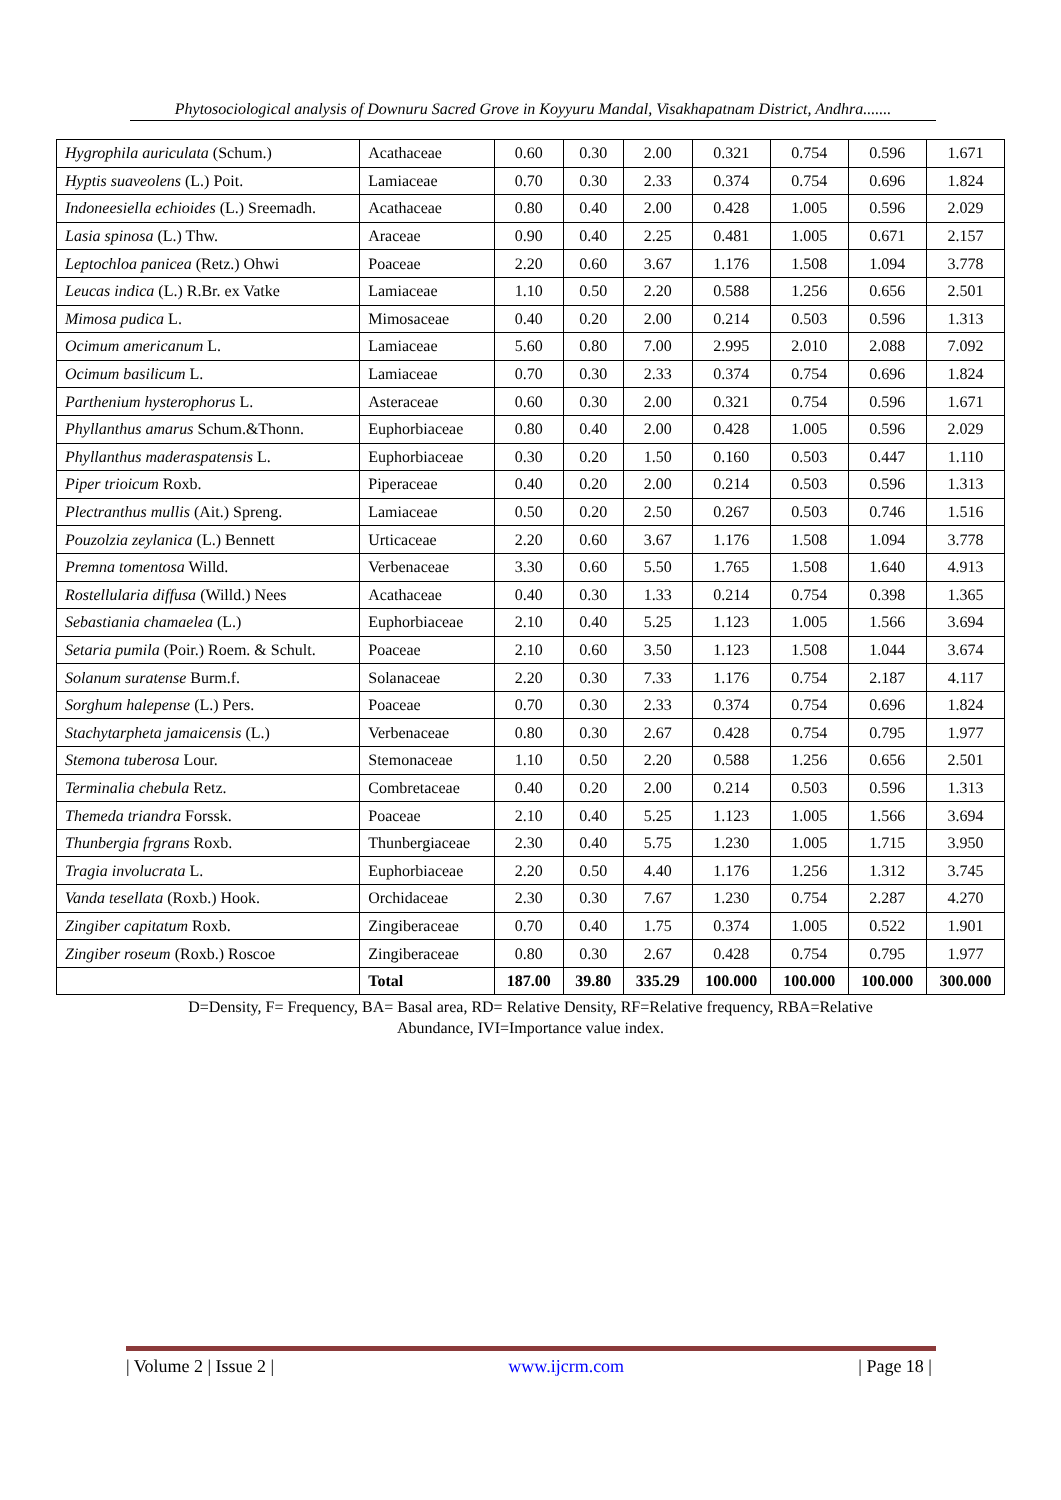Phytosociological analysis of Downuru Sacred Grove in Koyyuru Mandal, Visakhapatnam District, Andhra.......
| Hygrophila auriculata (Schum.) | Acathaceae | 0.60 | 0.30 | 2.00 | 0.321 | 0.754 | 0.596 | 1.671 |
| Hyptis suaveolens (L.) Poit. | Lamiaceae | 0.70 | 0.30 | 2.33 | 0.374 | 0.754 | 0.696 | 1.824 |
| Indoneesiella echioides (L.) Sreemadh. | Acathaceae | 0.80 | 0.40 | 2.00 | 0.428 | 1.005 | 0.596 | 2.029 |
| Lasia spinosa (L.) Thw. | Araceae | 0.90 | 0.40 | 2.25 | 0.481 | 1.005 | 0.671 | 2.157 |
| Leptochloa panicea (Retz.) Ohwi | Poaceae | 2.20 | 0.60 | 3.67 | 1.176 | 1.508 | 1.094 | 3.778 |
| Leucas indica (L.) R.Br. ex Vatke | Lamiaceae | 1.10 | 0.50 | 2.20 | 0.588 | 1.256 | 0.656 | 2.501 |
| Mimosa pudica L. | Mimosaceae | 0.40 | 0.20 | 2.00 | 0.214 | 0.503 | 0.596 | 1.313 |
| Ocimum americanum L. | Lamiaceae | 5.60 | 0.80 | 7.00 | 2.995 | 2.010 | 2.088 | 7.092 |
| Ocimum basilicum L. | Lamiaceae | 0.70 | 0.30 | 2.33 | 0.374 | 0.754 | 0.696 | 1.824 |
| Parthenium hysterophorus L. | Asteraceae | 0.60 | 0.30 | 2.00 | 0.321 | 0.754 | 0.596 | 1.671 |
| Phyllanthus amarus Schum.&Thonn. | Euphorbiaceae | 0.80 | 0.40 | 2.00 | 0.428 | 1.005 | 0.596 | 2.029 |
| Phyllanthus maderaspatensis L. | Euphorbiaceae | 0.30 | 0.20 | 1.50 | 0.160 | 0.503 | 0.447 | 1.110 |
| Piper trioicum Roxb. | Piperaceae | 0.40 | 0.20 | 2.00 | 0.214 | 0.503 | 0.596 | 1.313 |
| Plectranthus mullis (Ait.) Spreng. | Lamiaceae | 0.50 | 0.20 | 2.50 | 0.267 | 0.503 | 0.746 | 1.516 |
| Pouzolzia zeylanica (L.) Bennett | Urticaceae | 2.20 | 0.60 | 3.67 | 1.176 | 1.508 | 1.094 | 3.778 |
| Premna tomentosa Willd. | Verbenaceae | 3.30 | 0.60 | 5.50 | 1.765 | 1.508 | 1.640 | 4.913 |
| Rostellularia diffusa (Willd.) Nees | Acathaceae | 0.40 | 0.30 | 1.33 | 0.214 | 0.754 | 0.398 | 1.365 |
| Sebastiania chamaelea (L.) | Euphorbiaceae | 2.10 | 0.40 | 5.25 | 1.123 | 1.005 | 1.566 | 3.694 |
| Setaria pumila (Poir.) Roem. & Schult. | Poaceae | 2.10 | 0.60 | 3.50 | 1.123 | 1.508 | 1.044 | 3.674 |
| Solanum suratense Burm.f. | Solanaceae | 2.20 | 0.30 | 7.33 | 1.176 | 0.754 | 2.187 | 4.117 |
| Sorghum halepense (L.) Pers. | Poaceae | 0.70 | 0.30 | 2.33 | 0.374 | 0.754 | 0.696 | 1.824 |
| Stachytarpheta jamaicensis (L.) | Verbenaceae | 0.80 | 0.30 | 2.67 | 0.428 | 0.754 | 0.795 | 1.977 |
| Stemona tuberosa Lour. | Stemonaceae | 1.10 | 0.50 | 2.20 | 0.588 | 1.256 | 0.656 | 2.501 |
| Terminalia chebula Retz. | Combretaceae | 0.40 | 0.20 | 2.00 | 0.214 | 0.503 | 0.596 | 1.313 |
| Themeda triandra Forssk. | Poaceae | 2.10 | 0.40 | 5.25 | 1.123 | 1.005 | 1.566 | 3.694 |
| Thunbergia frgrans Roxb. | Thunbergiaceae | 2.30 | 0.40 | 5.75 | 1.230 | 1.005 | 1.715 | 3.950 |
| Tragia involucrata L. | Euphorbiaceae | 2.20 | 0.50 | 4.40 | 1.176 | 1.256 | 1.312 | 3.745 |
| Vanda tesellata (Roxb.) Hook. | Orchidaceae | 2.30 | 0.30 | 7.67 | 1.230 | 0.754 | 2.287 | 4.270 |
| Zingiber capitatum Roxb. | Zingiberaceae | 0.70 | 0.40 | 1.75 | 0.374 | 1.005 | 0.522 | 1.901 |
| Zingiber roseum (Roxb.) Roscoe | Zingiberaceae | 0.80 | 0.30 | 2.67 | 0.428 | 0.754 | 0.795 | 1.977 |
| | Total | 187.00 | 39.80 | 335.29 | 100.000 | 100.000 | 100.000 | 300.000 |
D=Density, F= Frequency, BA= Basal area, RD= Relative Density, RF=Relative frequency, RBA=Relative
Abundance, IVI=Importance value index.
| Volume 2 | Issue 2 | www.ijcrm.com | Page 18 |